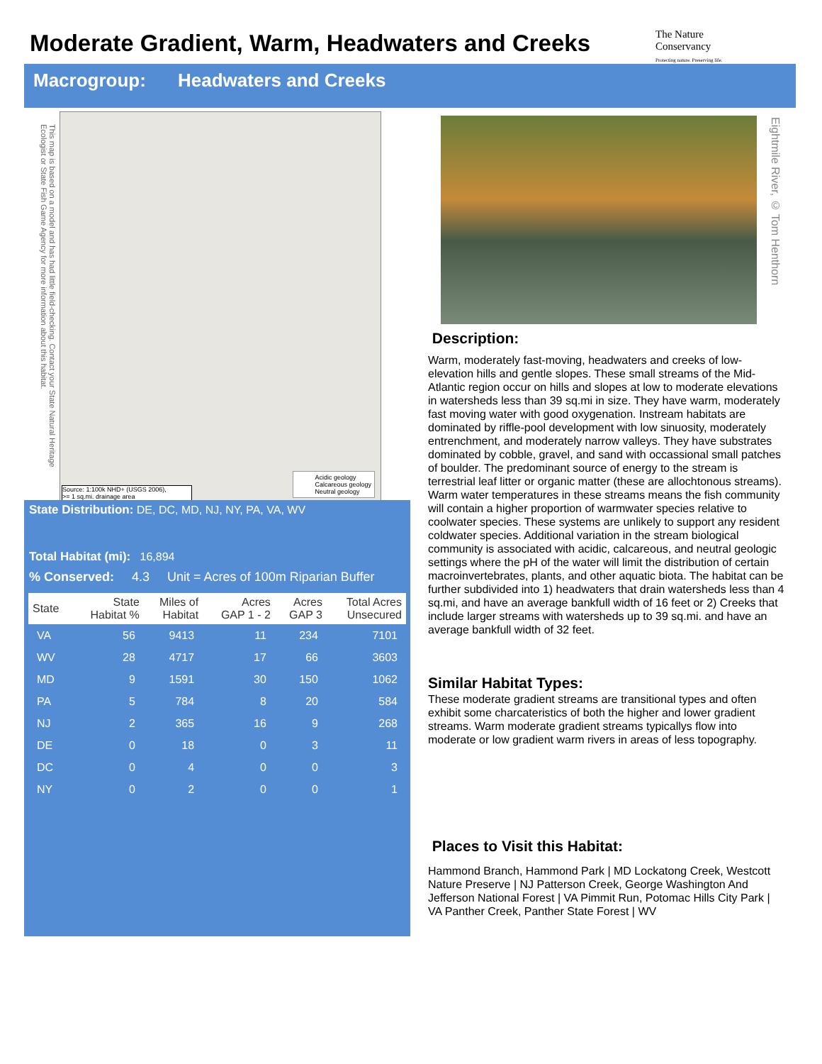Moderate Gradient, Warm, Headwaters and Creeks
The Nature Conservancy
Protecting nature. Preserving life.
Macrogroup: Headwaters and Creeks
This map is based on a model and has had little field-checking. Contact your State Natural Heritage Ecologist or State Fish Game Agency for more information about this habitat.
Acidic geology
Calcareous geology
Neutral geology
Source: 1:100k NHD+ (USGS 2006),
>= 1 sq.mi. drainage area
State Distribution: DE, DC, MD, NJ, NY, PA, VA, WV
Total Habitat (mi): 16,894
% Conserved: 4.3 Unit = Acres of 100m Riparian Buffer
| State | State Habitat % | Miles of Habitat | Acres GAP 1 - 2 | Acres GAP 3 | Total Acres Unsecured |
| --- | --- | --- | --- | --- | --- |
| VA | 56 | 9413 | 11 | 234 | 7101 |
| WV | 28 | 4717 | 17 | 66 | 3603 |
| MD | 9 | 1591 | 30 | 150 | 1062 |
| PA | 5 | 784 | 8 | 20 | 584 |
| NJ | 2 | 365 | 16 | 9 | 268 |
| DE | 0 | 18 | 0 | 3 | 11 |
| DC | 0 | 4 | 0 | 0 | 3 |
| NY | 0 | 2 | 0 | 0 | 1 |
Eightmile River, © Tom Henthorn
Description:
Warm, moderately fast-moving, headwaters and creeks of low-elevation hills and gentle slopes. These small streams of the Mid-Atlantic region occur on hills and slopes at low to moderate elevations in watersheds less than 39 sq.mi in size. They have warm, moderately fast moving water with good oxygenation. Instream habitats are dominated by riffle-pool development with low sinuosity, moderately entrenchment, and moderately narrow valleys. They have substrates dominated by cobble, gravel, and sand with occassional small patches of boulder. The predominant source of energy to the stream is terrestrial leaf litter or organic matter (these are allochtonous streams). Warm water temperatures in these streams means the fish community will contain a higher proportion of warmwater species relative to coolwater species. These systems are unlikely to support any resident coldwater species. Additional variation in the stream biological community is associated with acidic, calcareous, and neutral geologic settings where the pH of the water will limit the distribution of certain macroinvertebrates, plants, and other aquatic biota. The habitat can be further subdivided into 1) headwaters that drain watersheds less than 4 sq.mi, and have an average bankfull width of 16 feet or 2) Creeks that include larger streams with watersheds up to 39 sq.mi. and have an average bankfull width of 32 feet.
Similar Habitat Types:
These moderate gradient streams are transitional types and often exhibit some charcateristics of both the higher and lower gradient streams. Warm moderate gradient streams typicallys flow into moderate or low gradient warm rivers in areas of less topography.
Places to Visit this Habitat:
Hammond Branch, Hammond Park | MD Lockatong Creek, Westcott Nature Preserve | NJ Patterson Creek, George Washington And Jefferson National Forest | VA Pimmit Run, Potomac Hills City Park | VA Panther Creek, Panther State Forest | WV